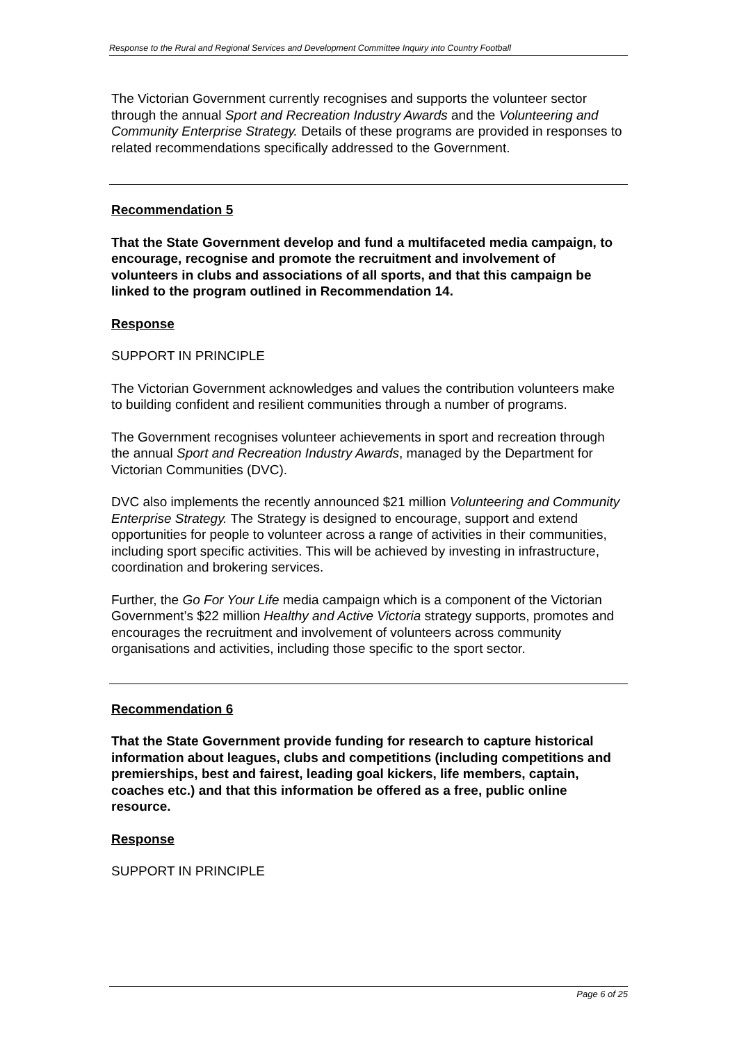Response to the Rural and Regional Services and Development Committee Inquiry into Country Football
The Victorian Government currently recognises and supports the volunteer sector through the annual Sport and Recreation Industry Awards and the Volunteering and Community Enterprise Strategy. Details of these programs are provided in responses to related recommendations specifically addressed to the Government.
Recommendation 5
That the State Government develop and fund a multifaceted media campaign, to encourage, recognise and promote the recruitment and involvement of volunteers in clubs and associations of all sports, and that this campaign be linked to the program outlined in Recommendation 14.
Response
SUPPORT IN PRINCIPLE
The Victorian Government acknowledges and values the contribution volunteers make to building confident and resilient communities through a number of programs.
The Government recognises volunteer achievements in sport and recreation through the annual Sport and Recreation Industry Awards, managed by the Department for Victorian Communities (DVC).
DVC also implements the recently announced $21 million Volunteering and Community Enterprise Strategy. The Strategy is designed to encourage, support and extend opportunities for people to volunteer across a range of activities in their communities, including sport specific activities. This will be achieved by investing in infrastructure, coordination and brokering services.
Further, the Go For Your Life media campaign which is a component of the Victorian Government’s $22 million Healthy and Active Victoria strategy supports, promotes and encourages the recruitment and involvement of volunteers across community organisations and activities, including those specific to the sport sector.
Recommendation 6
That the State Government provide funding for research to capture historical information about leagues, clubs and competitions (including competitions and premierships, best and fairest, leading goal kickers, life members, captain, coaches etc.) and that this information be offered as a free, public online resource.
Response
SUPPORT IN PRINCIPLE
Page 6 of 25